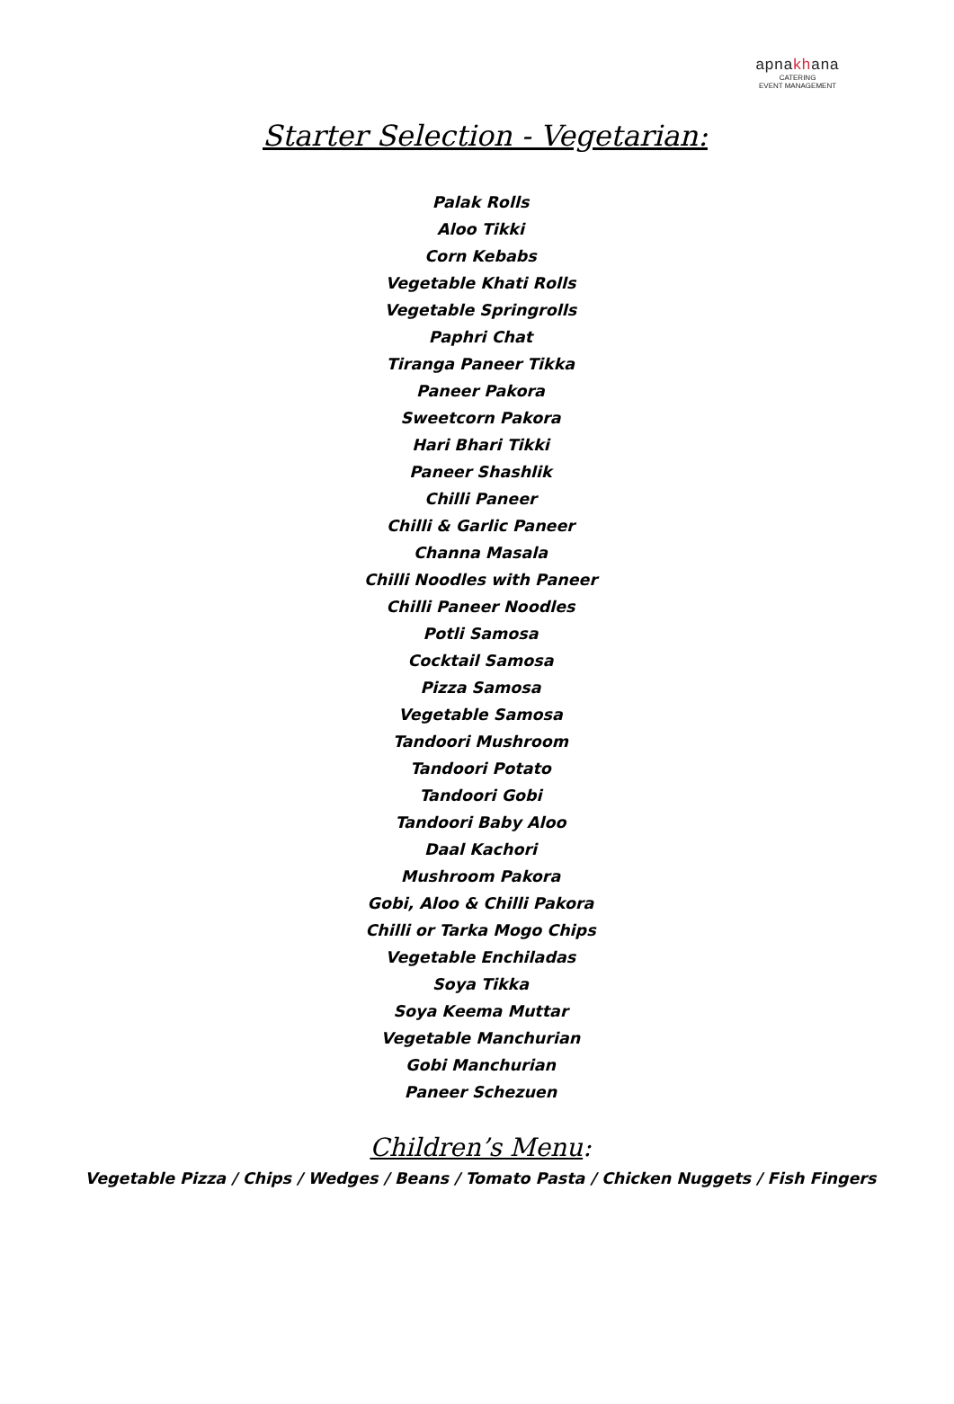apnakhana
CATERING
EVENT MANAGEMENT
Starter Selection - Vegetarian:
Palak Rolls
Aloo Tikki
Corn Kebabs
Vegetable Khati Rolls
Vegetable Springrolls
Paphri Chat
Tiranga Paneer Tikka
Paneer Pakora
Sweetcorn Pakora
Hari Bhari Tikki
Paneer Shashlik
Chilli Paneer
Chilli & Garlic Paneer
Channa Masala
Chilli Noodles with Paneer
Chilli Paneer Noodles
Potli Samosa
Cocktail Samosa
Pizza Samosa
Vegetable Samosa
Tandoori Mushroom
Tandoori Potato
Tandoori Gobi
Tandoori Baby Aloo
Daal Kachori
Mushroom Pakora
Gobi, Aloo & Chilli Pakora
Chilli or Tarka Mogo Chips
Vegetable Enchiladas
Soya Tikka
Soya Keema Muttar
Vegetable Manchurian
Gobi Manchurian
Paneer Schezuen
Children’s Menu:
Vegetable Pizza / Chips / Wedges / Beans / Tomato Pasta / Chicken Nuggets / Fish Fingers